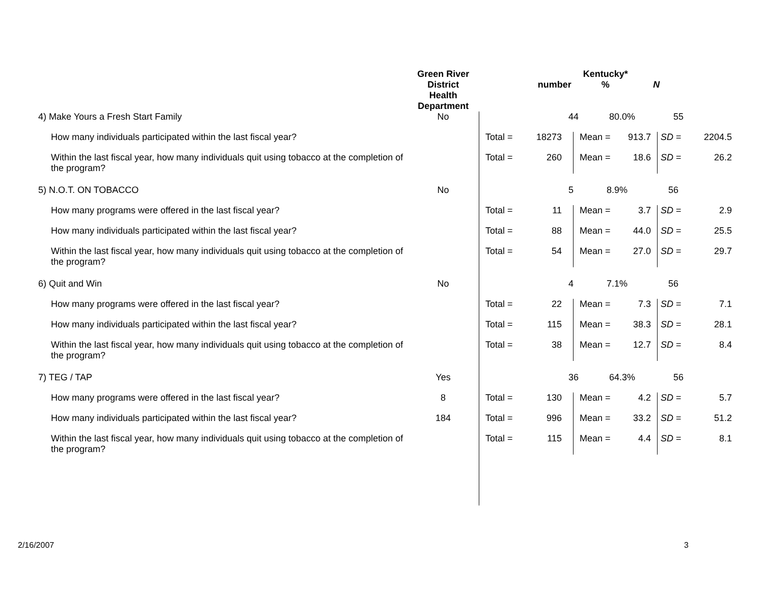| | Green River District Health Department | Kentucky* number % N | | | | | |
| --- | --- | --- | --- | --- | --- | --- | --- |
| 4) Make Yours a Fresh Start Family | No | 44 80.0% 55 | | | | | |
| How many individuals participated within the last fiscal year? | | Total = | 18273 | Mean = | 913.7 | SD = | 2204.5 |
| Within the last fiscal year, how many individuals quit using tobacco at the completion of the program? | | Total = | 260 | Mean = | 18.6 | SD = | 26.2 |
| 5) N.O.T. ON TOBACCO | No | 5 8.9% 56 | | | | | |
| How many programs were offered in the last fiscal year? | | Total = | 11 | Mean = | 3.7 | SD = | 2.9 |
| How many individuals participated within the last fiscal year? | | Total = | 88 | Mean = | 44.0 | SD = | 25.5 |
| Within the last fiscal year, how many individuals quit using tobacco at the completion of the program? | | Total = | 54 | Mean = | 27.0 | SD = | 29.7 |
| 6) Quit and Win | No | 4 7.1% 56 | | | | | |
| How many programs were offered in the last fiscal year? | | Total = | 22 | Mean = | 7.3 | SD = | 7.1 |
| How many individuals participated within the last fiscal year? | | Total = | 115 | Mean = | 38.3 | SD = | 28.1 |
| Within the last fiscal year, how many individuals quit using tobacco at the completion of the program? | | Total = | 38 | Mean = | 12.7 | SD = | 8.4 |
| 7) TEG / TAP | Yes | 36 64.3% 56 | | | | | |
| How many programs were offered in the last fiscal year? | 8 | Total = | 130 | Mean = | 4.2 | SD = | 5.7 |
| How many individuals participated within the last fiscal year? | 184 | Total = | 996 | Mean = | 33.2 | SD = | 51.2 |
| Within the last fiscal year, how many individuals quit using tobacco at the completion of the program? | | Total = | 115 | Mean = | 4.4 | SD = | 8.1 |
2/16/2007 3